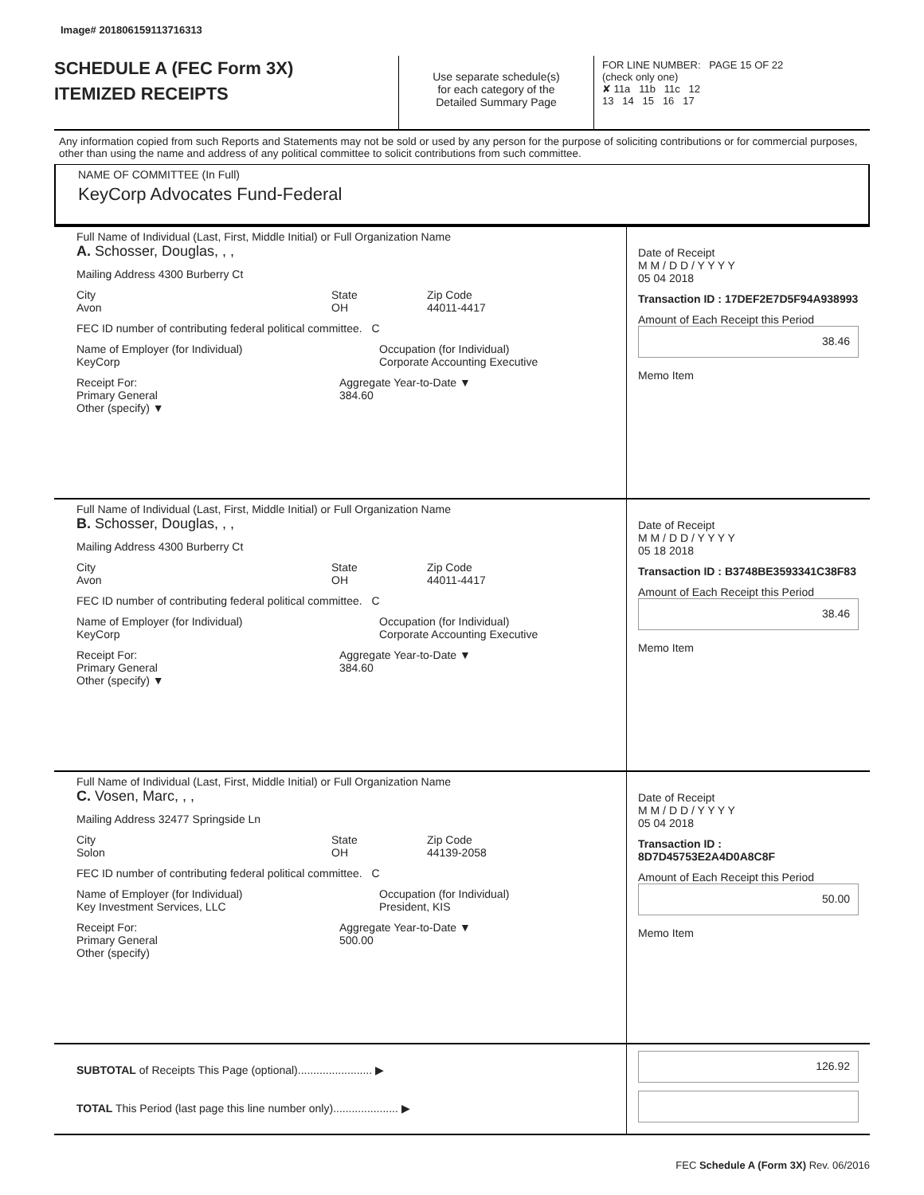Image# 201806159113716313
SCHEDULE A (FEC Form 3X)
ITEMIZED RECEIPTS
Use separate schedule(s)
for each category of the
Detailed Summary Page
FOR LINE NUMBER: PAGE 15 OF 22
(check only one)
✘ 11a 11b 11c 12
13 14 15 16 17
Any information copied from such Reports and Statements may not be sold or used by any person for the purpose of soliciting contributions or for commercial purposes, other than using the name and address of any political committee to solicit contributions from such committee.
NAME OF COMMITTEE (In Full)
KeyCorp Advocates Fund-Federal
Full Name of Individual (Last, First, Middle Initial) or Full Organization Name
A. Schosser, Douglas, , ,
Mailing Address 4300 Burberry Ct
City
Avon State
OH Zip Code
44011-4417
FEC ID number of contributing federal political committee. C
Name of Employer (for Individual)
KeyCorp Occupation (for Individual)
Corporate Accounting Executive
Receipt For:
Primary General
Other (specify) ▼ Aggregate Year-to-Date ▼
384.60
Date of Receipt
M M / D D / Y Y Y Y
05 04 2018
Transaction ID : 17DEF2E7D5F94A938993
Amount of Each Receipt this Period
38.46
Memo Item
Full Name of Individual (Last, First, Middle Initial) or Full Organization Name
B. Schosser, Douglas, , ,
Mailing Address 4300 Burberry Ct
City
Avon State
OH Zip Code
44011-4417
FEC ID number of contributing federal political committee. C
Name of Employer (for Individual)
KeyCorp Occupation (for Individual)
Corporate Accounting Executive
Receipt For:
Primary General
Other (specify) ▼ Aggregate Year-to-Date ▼
384.60
Date of Receipt
M M / D D / Y Y Y Y
05 18 2018
Transaction ID : B3748BE3593341C38F83
Amount of Each Receipt this Period
38.46
Memo Item
Full Name of Individual (Last, First, Middle Initial) or Full Organization Name
C. Vosen, Marc, , ,
Mailing Address 32477 Springside Ln
City
Solon State
OH Zip Code
44139-2058
FEC ID number of contributing federal political committee. C
Name of Employer (for Individual)
Key Investment Services, LLC Occupation (for Individual)
President, KIS
Receipt For:
Primary General
Other (specify) Aggregate Year-to-Date ▼
500.00
Date of Receipt
M M / D D / Y Y Y Y
05 04 2018
Transaction ID : 8D7D45753E2A4D0A8C8F
Amount of Each Receipt this Period
50.00
Memo Item
SUBTOTAL of Receipts This Page (optional)........................ ▶
TOTAL This Period (last page this line number only)..................... ▶
126.92
FEC Schedule A (Form 3X) Rev. 06/2016